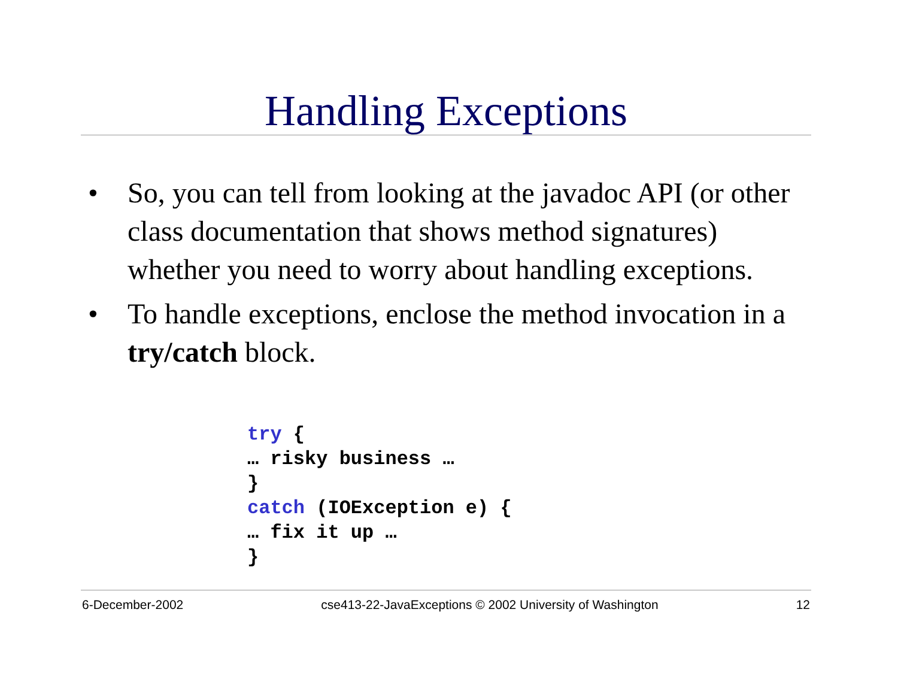Handling Exceptions
• So, you can tell from looking at the javadoc API (or other class documentation that shows method signatures) whether you need to worry about handling exceptions.
• To handle exceptions, enclose the method invocation in a try/catch block.
try {
… risky business …
}
catch (IOException e) {
… fix it up …
}
6-December-2002 cse413-22-JavaExceptions © 2002 University of Washington 12